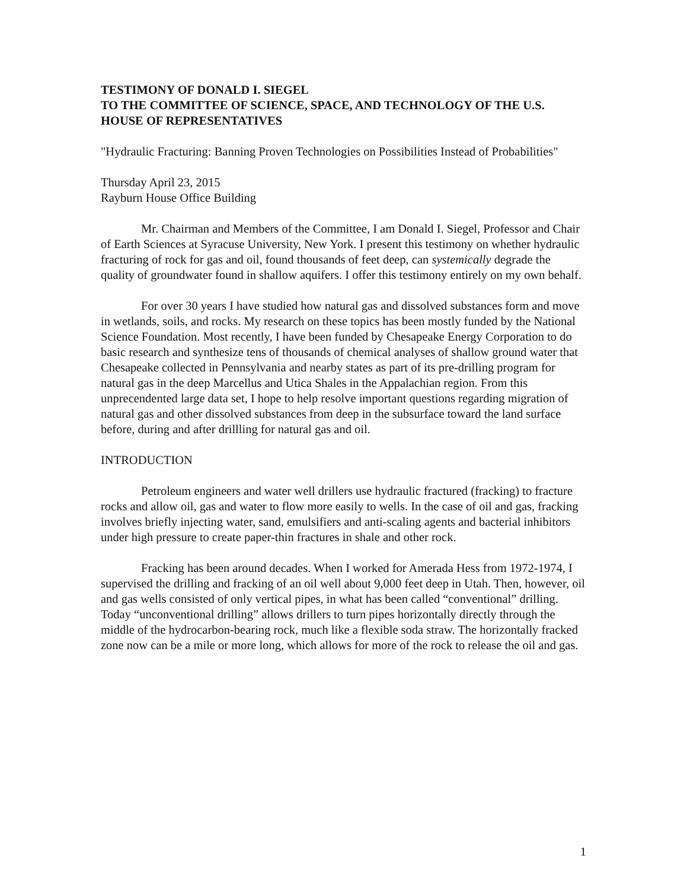TESTIMONY OF DONALD I. SIEGEL
TO THE COMMITTEE OF SCIENCE, SPACE, AND TECHNOLOGY OF THE U.S. HOUSE OF REPRESENTATIVES
"Hydraulic Fracturing: Banning Proven Technologies on Possibilities Instead of Probabilities"
Thursday April 23, 2015
Rayburn House Office Building
Mr. Chairman and Members of the Committee, I am Donald I. Siegel, Professor and Chair of Earth Sciences at Syracuse University, New York. I present this testimony on whether hydraulic fracturing of rock for gas and oil, found thousands of feet deep, can systemically degrade the quality of groundwater found in shallow aquifers. I offer this testimony entirely on my own behalf.
For over 30 years I have studied how natural gas and dissolved substances form and move in wetlands, soils, and rocks. My research on these topics has been mostly funded by the National Science Foundation. Most recently, I have been funded by Chesapeake Energy Corporation to do basic research and synthesize tens of thousands of chemical analyses of shallow ground water that Chesapeake collected in Pennsylvania and nearby states as part of its pre-drilling program for natural gas in the deep Marcellus and Utica Shales in the Appalachian region. From this unprecendented large data set, I hope to help resolve important questions regarding migration of natural gas and other dissolved substances from deep in the subsurface toward the land surface before, during and after drillling for natural gas and oil.
INTRODUCTION
Petroleum engineers and water well drillers use hydraulic fractured (fracking) to fracture rocks and allow oil, gas and water to flow more easily to wells. In the case of oil and gas, fracking involves briefly injecting water, sand, emulsifiers and anti-scaling agents and bacterial inhibitors under high pressure to create paper-thin fractures in shale and other rock.
Fracking has been around decades. When I worked for Amerada Hess from 1972-1974, I supervised the drilling and fracking of an oil well about 9,000 feet deep in Utah. Then, however, oil and gas wells consisted of only vertical pipes, in what has been called “conventional” drilling. Today “unconventional drilling” allows drillers to turn pipes horizontally directly through the middle of the hydrocarbon-bearing rock, much like a flexible soda straw. The horizontally fracked zone now can be a mile or more long, which allows for more of the rock to release the oil and gas.
1